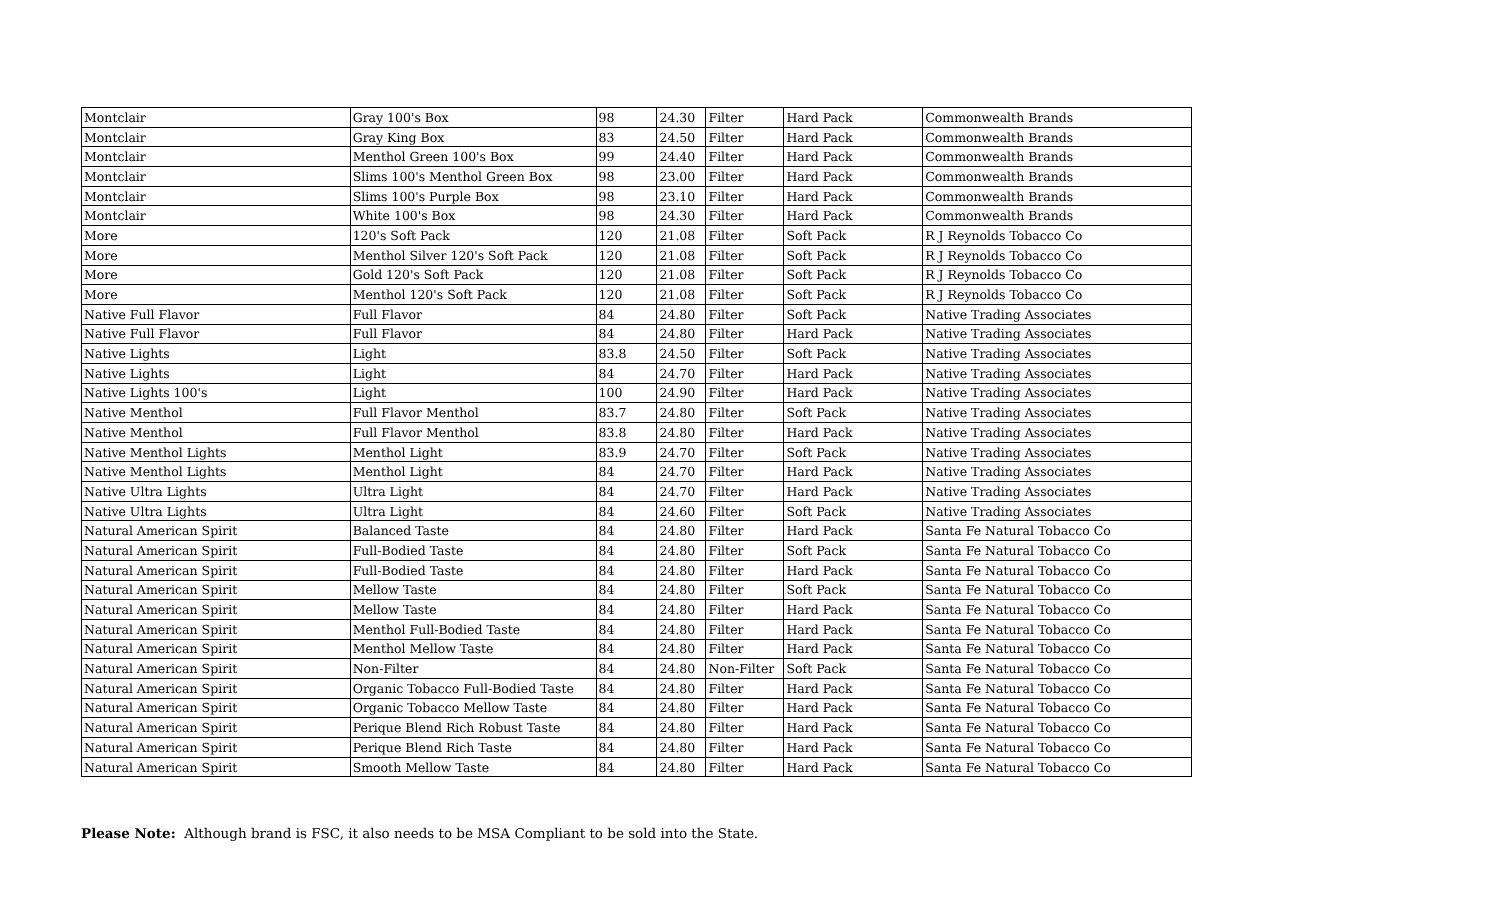| Montclair | Gray 100's Box | 98 | 24.30 | Filter | Hard Pack | Commonwealth Brands |
| Montclair | Gray King Box | 83 | 24.50 | Filter | Hard Pack | Commonwealth Brands |
| Montclair | Menthol Green 100's Box | 99 | 24.40 | Filter | Hard Pack | Commonwealth Brands |
| Montclair | Slims 100's Menthol Green Box | 98 | 23.00 | Filter | Hard Pack | Commonwealth Brands |
| Montclair | Slims 100's Purple Box | 98 | 23.10 | Filter | Hard Pack | Commonwealth Brands |
| Montclair | White 100's Box | 98 | 24.30 | Filter | Hard Pack | Commonwealth Brands |
| More | 120's Soft Pack | 120 | 21.08 | Filter | Soft Pack | R J Reynolds Tobacco Co |
| More | Menthol Silver 120's Soft Pack | 120 | 21.08 | Filter | Soft Pack | R J Reynolds Tobacco Co |
| More | Gold 120's Soft Pack | 120 | 21.08 | Filter | Soft Pack | R J Reynolds Tobacco Co |
| More | Menthol 120's Soft Pack | 120 | 21.08 | Filter | Soft Pack | R J Reynolds Tobacco Co |
| Native Full Flavor | Full Flavor | 84 | 24.80 | Filter | Soft Pack | Native Trading Associates |
| Native Full Flavor | Full Flavor | 84 | 24.80 | Filter | Hard Pack | Native Trading Associates |
| Native Lights | Light | 83.8 | 24.50 | Filter | Soft Pack | Native Trading Associates |
| Native Lights | Light | 84 | 24.70 | Filter | Hard Pack | Native Trading Associates |
| Native Lights 100's | Light | 100 | 24.90 | Filter | Hard Pack | Native Trading Associates |
| Native Menthol | Full Flavor Menthol | 83.7 | 24.80 | Filter | Soft Pack | Native Trading Associates |
| Native Menthol | Full Flavor Menthol | 83.8 | 24.80 | Filter | Hard Pack | Native Trading Associates |
| Native Menthol Lights | Menthol Light | 83.9 | 24.70 | Filter | Soft Pack | Native Trading Associates |
| Native Menthol Lights | Menthol Light | 84 | 24.70 | Filter | Hard Pack | Native Trading Associates |
| Native Ultra Lights | Ultra Light | 84 | 24.70 | Filter | Hard Pack | Native Trading Associates |
| Native Ultra Lights | Ultra Light | 84 | 24.60 | Filter | Soft Pack | Native Trading Associates |
| Natural American Spirit | Balanced Taste | 84 | 24.80 | Filter | Hard Pack | Santa Fe Natural Tobacco Co |
| Natural American Spirit | Full-Bodied Taste | 84 | 24.80 | Filter | Soft Pack | Santa Fe Natural Tobacco Co |
| Natural American Spirit | Full-Bodied Taste | 84 | 24.80 | Filter | Hard Pack | Santa Fe Natural Tobacco Co |
| Natural American Spirit | Mellow Taste | 84 | 24.80 | Filter | Soft Pack | Santa Fe Natural Tobacco Co |
| Natural American Spirit | Mellow Taste | 84 | 24.80 | Filter | Hard Pack | Santa Fe Natural Tobacco Co |
| Natural American Spirit | Menthol Full-Bodied Taste | 84 | 24.80 | Filter | Hard Pack | Santa Fe Natural Tobacco Co |
| Natural American Spirit | Menthol Mellow Taste | 84 | 24.80 | Filter | Hard Pack | Santa Fe Natural Tobacco Co |
| Natural American Spirit | Non-Filter | 84 | 24.80 | Non-Filter | Soft Pack | Santa Fe Natural Tobacco Co |
| Natural American Spirit | Organic Tobacco Full-Bodied Taste | 84 | 24.80 | Filter | Hard Pack | Santa Fe Natural Tobacco Co |
| Natural American Spirit | Organic Tobacco Mellow Taste | 84 | 24.80 | Filter | Hard Pack | Santa Fe Natural Tobacco Co |
| Natural American Spirit | Perique Blend Rich Robust Taste | 84 | 24.80 | Filter | Hard Pack | Santa Fe Natural Tobacco Co |
| Natural American Spirit | Perique Blend Rich Taste | 84 | 24.80 | Filter | Hard Pack | Santa Fe Natural Tobacco Co |
| Natural American Spirit | Smooth Mellow Taste | 84 | 24.80 | Filter | Hard Pack | Santa Fe Natural Tobacco Co |
Please Note: Although brand is FSC, it also needs to be MSA Compliant to be sold into the State.